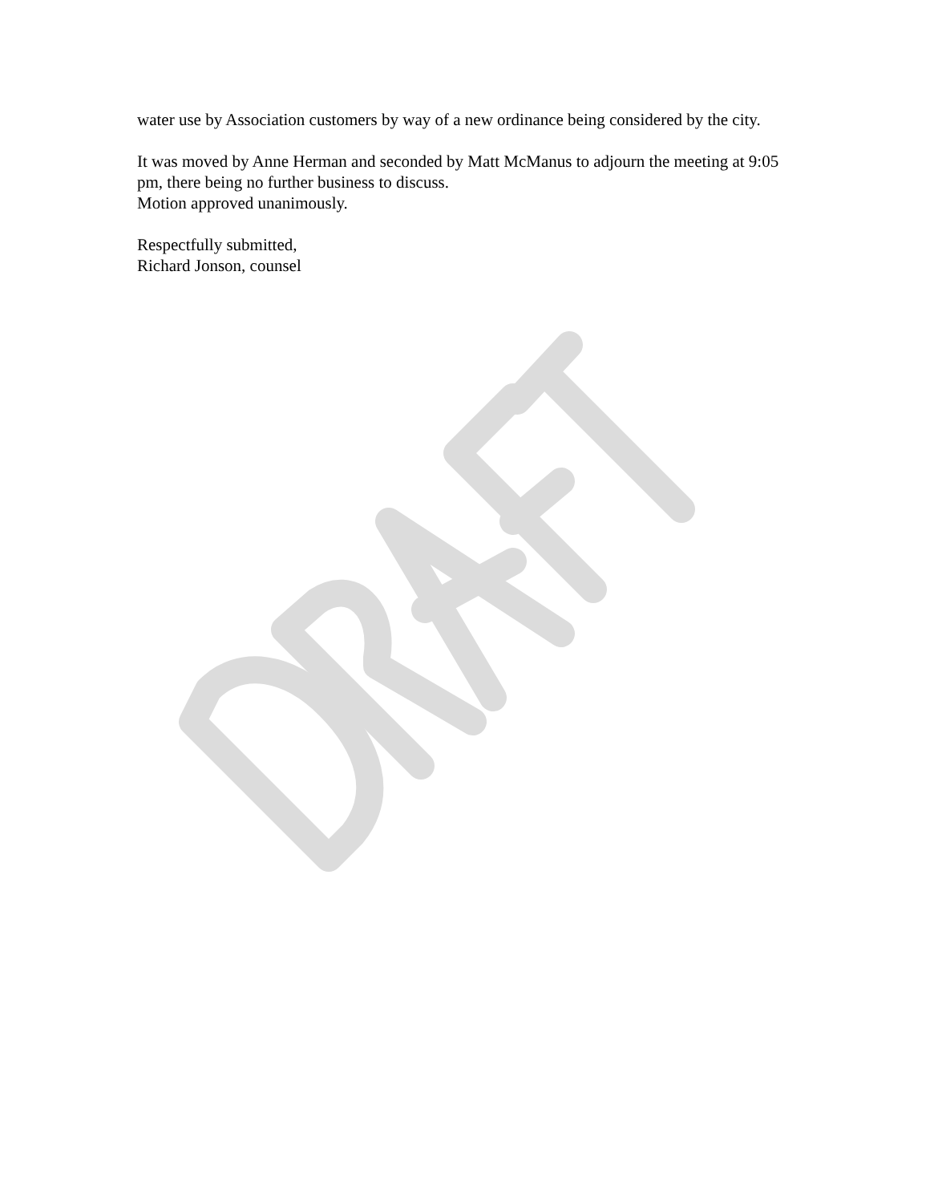water use by Association customers by way of a new ordinance being considered by the city.
It was moved by Anne Herman and seconded by Matt McManus to adjourn the meeting at 9:05 pm, there being no further business to discuss.
Motion approved unanimously.
Respectfully submitted,
Richard Jonson, counsel